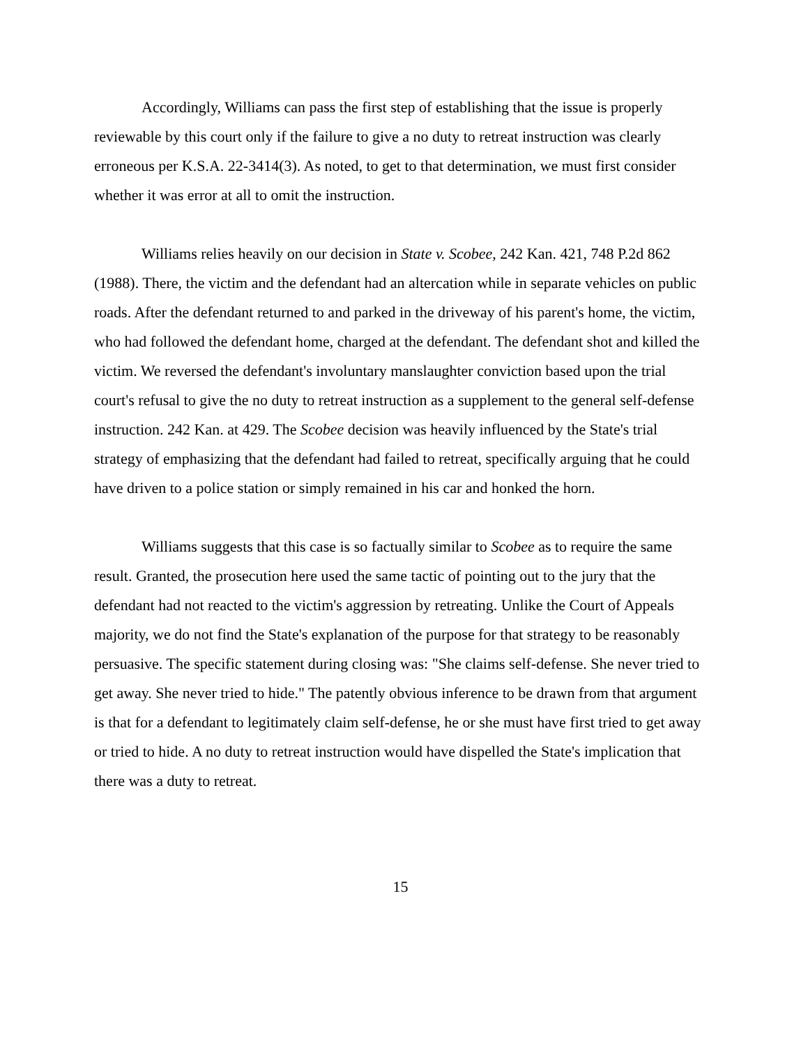Accordingly, Williams can pass the first step of establishing that the issue is properly reviewable by this court only if the failure to give a no duty to retreat instruction was clearly erroneous per K.S.A. 22-3414(3). As noted, to get to that determination, we must first consider whether it was error at all to omit the instruction.
Williams relies heavily on our decision in State v. Scobee, 242 Kan. 421, 748 P.2d 862 (1988). There, the victim and the defendant had an altercation while in separate vehicles on public roads. After the defendant returned to and parked in the driveway of his parent's home, the victim, who had followed the defendant home, charged at the defendant. The defendant shot and killed the victim. We reversed the defendant's involuntary manslaughter conviction based upon the trial court's refusal to give the no duty to retreat instruction as a supplement to the general self-defense instruction. 242 Kan. at 429. The Scobee decision was heavily influenced by the State's trial strategy of emphasizing that the defendant had failed to retreat, specifically arguing that he could have driven to a police station or simply remained in his car and honked the horn.
Williams suggests that this case is so factually similar to Scobee as to require the same result. Granted, the prosecution here used the same tactic of pointing out to the jury that the defendant had not reacted to the victim's aggression by retreating. Unlike the Court of Appeals majority, we do not find the State's explanation of the purpose for that strategy to be reasonably persuasive. The specific statement during closing was: "She claims self-defense. She never tried to get away. She never tried to hide." The patently obvious inference to be drawn from that argument is that for a defendant to legitimately claim self-defense, he or she must have first tried to get away or tried to hide. A no duty to retreat instruction would have dispelled the State's implication that there was a duty to retreat.
15